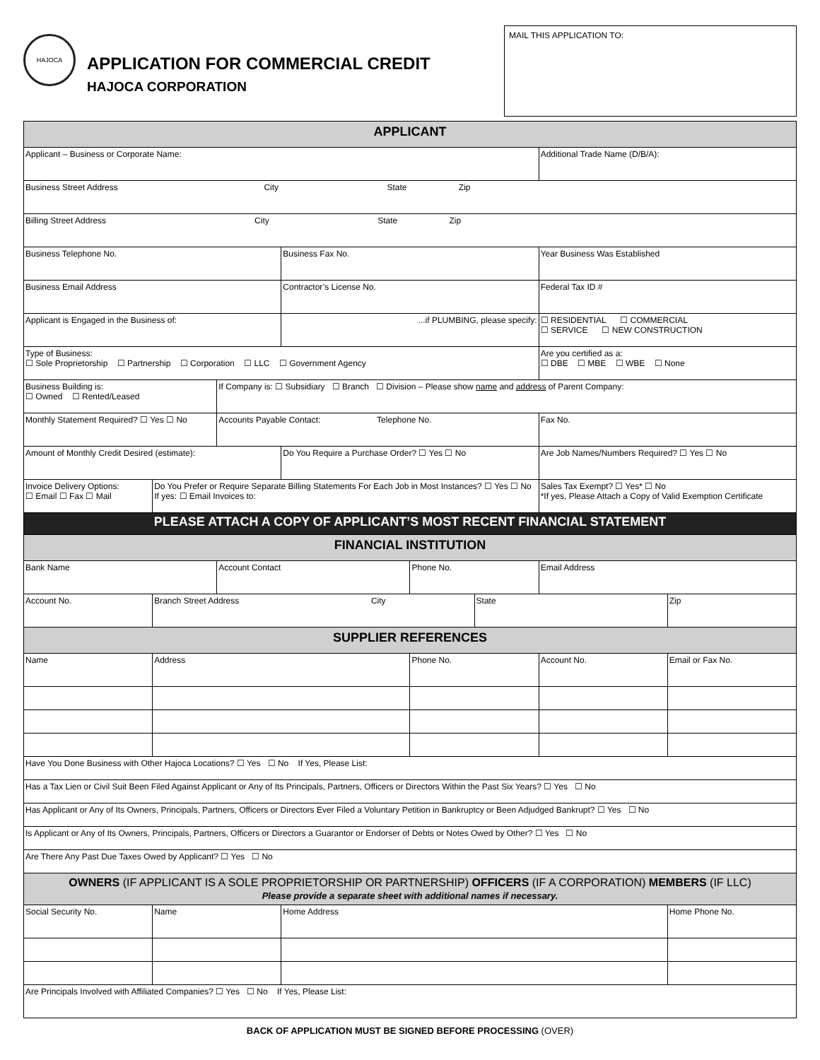HAJOCA
APPLICATION FOR COMMERCIAL CREDIT
HAJOCA CORPORATION
MAIL THIS APPLICATION TO:
| APPLICANT | | | | | | | |
| Applicant – Business or Corporate Name: | | | | | | Additional Trade Name (D/B/A): | |
| Business Street Address City State Zip | | | | | | | |
| Billing Street Address City State Zip | | | | | | | |
| Business Telephone No. | | | Business Fax No. | | | Year Business Was Established | |
| Business Email Address | | | Contractor’s License No. | | | Federal Tax ID # | |
| Applicant is Engaged in the Business of: | | | ...if PLUMBING, please specify: | | | ☐ RESIDENTIAL ☐ COMMERCIAL ☐ SERVICE ☐ NEW CONSTRUCTION | |
| Type of Business: ☐ Sole Proprietorship ☐ Partnership ☐ Corporation ☐ LLC ☐ Government Agency | | | | | | Are you certified as a: ☐ DBE ☐ MBE ☐ WBE ☐ None | |
| Business Building is: ☐ Owned ☐ Rented/Leased | | If Company is: ☐ Subsidiary ☐ Branch ☐ Division – Please show name and address of Parent Company: | | | | | |
| Monthly Statement Required? ☐ Yes ☐ No | | Accounts Payable Contact: Telephone No. | | | | Fax No. | |
| Amount of Monthly Credit Desired (estimate): | | | Do You Require a Purchase Order? ☐ Yes ☐ No | | | Are Job Names/Numbers Required? ☐ Yes ☐ No | |
| Invoice Delivery Options: ☐ Email ☐ Fax ☐ Mail | Do You Prefer or Require Separate Billing Statements For Each Job in Most Instances? ☐ Yes ☐ No If yes: ☐ Email Invoices to: | | | | | Sales Tax Exempt? ☐ Yes* ☐ No *If yes, Please Attach a Copy of Valid Exemption Certificate | |
| PLEASE ATTACH A COPY OF APPLICANT’S MOST RECENT FINANCIAL STATEMENT | | | | | | | |
| FINANCIAL INSTITUTION | | | | | | | |
| Bank Name | | Account Contact | | Phone No. | | Email Address | |
| Account No. | Branch Street Address City | | | | State | | Zip |
| SUPPLIER REFERENCES | | | | | | | |
| Name | Address | | | Phone No. | | Account No. | Email or Fax No. |
| Have You Done Business with Other Hajoca Locations? ☐ Yes ☐ No If Yes, Please List: | | | | | | | |
| Has a Tax Lien or Civil Suit Been Filed Against Applicant or Any of Its Principals, Partners, Officers or Directors Within the Past Six Years? ☐ Yes ☐ No | | | | | | | |
| Has Applicant or Any of Its Owners, Principals, Partners, Officers or Directors Ever Filed a Voluntary Petition in Bankruptcy or Been Adjudged Bankrupt? ☐ Yes ☐ No | | | | | | | |
| Is Applicant or Any of Its Owners, Principals, Partners, Officers or Directors a Guarantor or Endorser of Debts or Notes Owed by Other? ☐ Yes ☐ No | | | | | | | |
| Are There Any Past Due Taxes Owed by Applicant? ☐ Yes ☐ No | | | | | | | |
| OWNERS (IF APPLICANT IS A SOLE PROPRIETORSHIP OR PARTNERSHIP) OFFICERS (IF A CORPORATION) MEMBERS (IF LLC) Please provide a separate sheet with additional names if necessary. | | | | | | | |
| Social Security No. | Name | | Home Address | | | | Home Phone No. |
| Are Principals Involved with Affiliated Companies? ☐ Yes ☐ No If Yes, Please List: | | | | | | | |
BACK OF APPLICATION MUST BE SIGNED BEFORE PROCESSING (OVER)